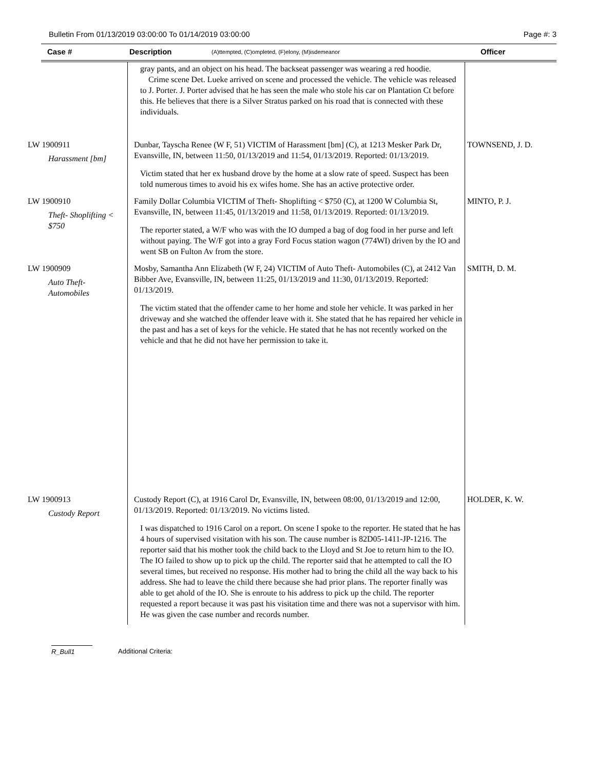Bulletin From 01/13/2019 03:00:00 To 01/14/2019 03:00:00 Page #: 3
Case # Description (A)ttempted, (C)ompleted, (F)elony, (M)isdemeanor Officer
| | gray pants, and an object on his head. The backseat passenger was wearing a red hoodie. Crime scene Det. Lueke arrived on scene and processed the vehicle. The vehicle was released to J. Porter. J. Porter advised that he has seen the male who stole his car on Plantation Ct before this. He believes that there is a Silver Stratus parked on his road that is connected with these individuals. | |
| LW 1900911 Harassment [bm] | Dunbar, Tayscha Renee (W F, 51) VICTIM of Harassment [bm] (C), at 1213 Mesker Park Dr, Evansville, IN, between 11:50, 01/13/2019 and 11:54, 01/13/2019. Reported: 01/13/2019. Victim stated that her ex husband drove by the home at a slow rate of speed. Suspect has been told numerous times to avoid his ex wifes home. She has an active protective order. | TOWNSEND, J. D. |
| LW 1900910 Theft- Shoplifting < $750 | Family Dollar Columbia VICTIM of Theft- Shoplifting < $750 (C), at 1200 W Columbia St, Evansville, IN, between 11:45, 01/13/2019 and 11:58, 01/13/2019. Reported: 01/13/2019. The reporter stated, a W/F who was with the IO dumped a bag of dog food in her purse and left without paying. The W/F got into a gray Ford Focus station wagon (774WI) driven by the IO and went SB on Fulton Av from the store. | MINTO, P. J. |
| LW 1900909 Auto Theft- Automobiles | Mosby, Samantha Ann Elizabeth (W F, 24) VICTIM of Auto Theft- Automobiles (C), at 2412 Van Bibber Ave, Evansville, IN, between 11:25, 01/13/2019 and 11:30, 01/13/2019. Reported: 01/13/2019. The victim stated that the offender came to her home and stole her vehicle. It was parked in her driveway and she watched the offender leave with it. She stated that he has repaired her vehicle in the past and has a set of keys for the vehicle. He stated that he has not recently worked on the vehicle and that he did not have her permission to take it. | SMITH, D. M. |
| LW 1900913 Custody Report | Custody Report (C), at 1916 Carol Dr, Evansville, IN, between 08:00, 01/13/2019 and 12:00, 01/13/2019. Reported: 01/13/2019. No victims listed. I was dispatched to 1916 Carol on a report. On scene I spoke to the reporter. He stated that he has 4 hours of supervised visitation with his son. The cause number is 82D05-1411-JP-1216. The reporter said that his mother took the child back to the Lloyd and St Joe to return him to the IO. The IO failed to show up to pick up the child. The reporter said that he attempted to call the IO several times, but received no response. His mother had to bring the child all the way back to his address. She had to leave the child there because she had prior plans. The reporter finally was able to get ahold of the IO. She is enroute to his address to pick up the child. The reporter requested a report because it was past his visitation time and there was not a supervisor with him. He was given the case number and records number. | HOLDER, K. W. |
R_Bull1 Additional Criteria: